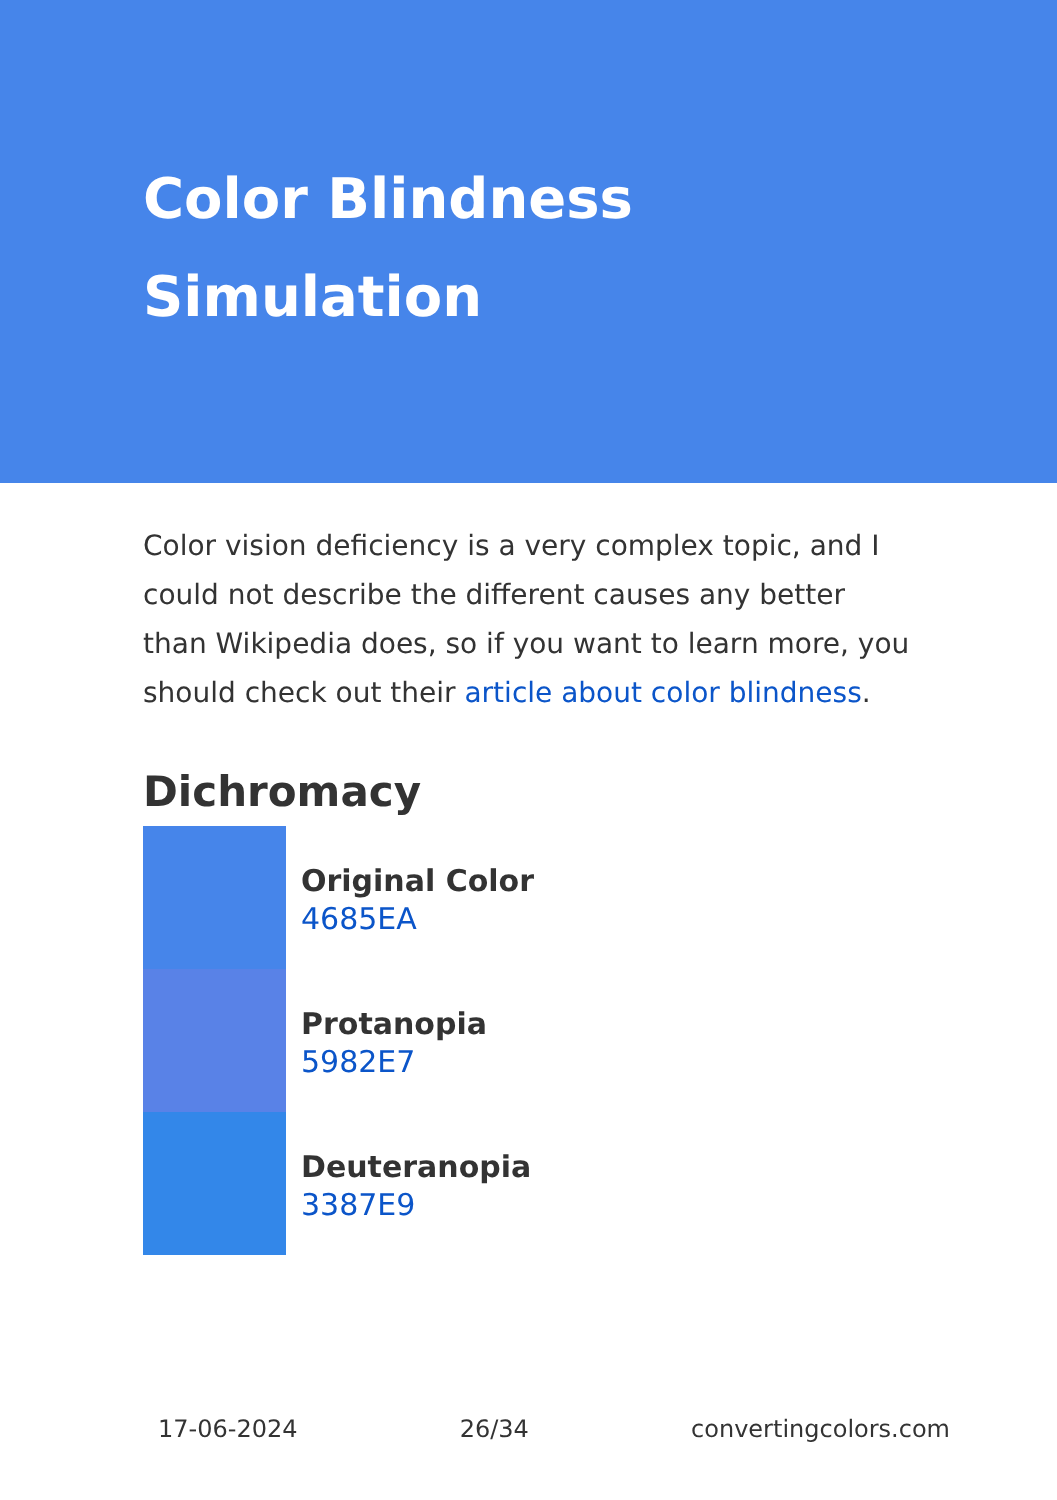Color Blindness Simulation
Color vision deficiency is a very complex topic, and I could not describe the different causes any better than Wikipedia does, so if you want to learn more, you should check out their article about color blindness.
Dichromacy
Original Color
4685EA
Protanopia
5982E7
Deuteranopia
3387E9
17-06-2024 26/34 convertingcolors.com